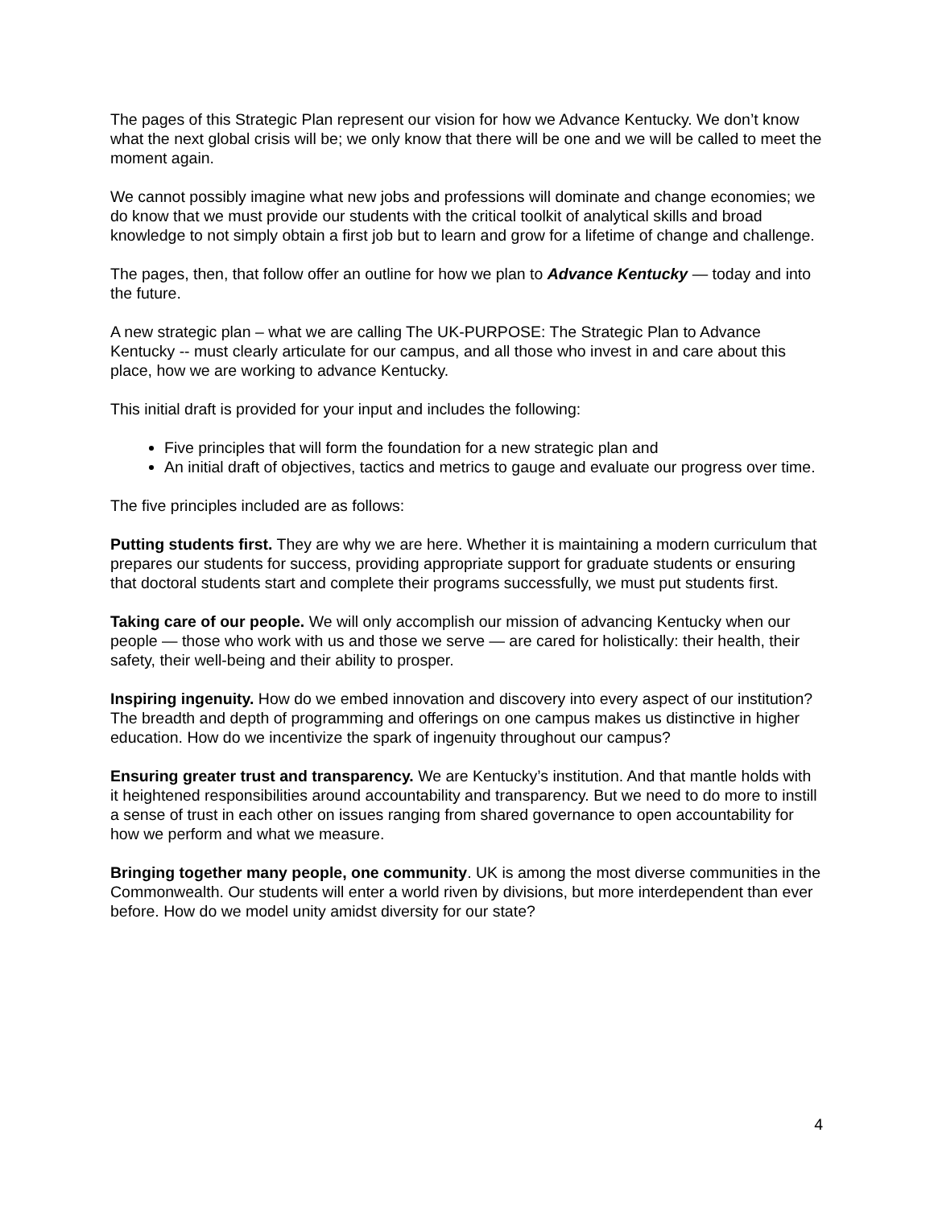The pages of this Strategic Plan represent our vision for how we Advance Kentucky. We don’t know what the next global crisis will be; we only know that there will be one and we will be called to meet the moment again.
We cannot possibly imagine what new jobs and professions will dominate and change economies; we do know that we must provide our students with the critical toolkit of analytical skills and broad knowledge to not simply obtain a first job but to learn and grow for a lifetime of change and challenge.
The pages, then, that follow offer an outline for how we plan to Advance Kentucky — today and into the future.
A new strategic plan – what we are calling The UK-PURPOSE: The Strategic Plan to Advance Kentucky -- must clearly articulate for our campus, and all those who invest in and care about this place, how we are working to advance Kentucky.
This initial draft is provided for your input and includes the following:
Five principles that will form the foundation for a new strategic plan and
An initial draft of objectives, tactics and metrics to gauge and evaluate our progress over time.
The five principles included are as follows:
Putting students first. They are why we are here. Whether it is maintaining a modern curriculum that prepares our students for success, providing appropriate support for graduate students or ensuring that doctoral students start and complete their programs successfully, we must put students first.
Taking care of our people. We will only accomplish our mission of advancing Kentucky when our people — those who work with us and those we serve — are cared for holistically: their health, their safety, their well-being and their ability to prosper.
Inspiring ingenuity. How do we embed innovation and discovery into every aspect of our institution? The breadth and depth of programming and offerings on one campus makes us distinctive in higher education. How do we incentivize the spark of ingenuity throughout our campus?
Ensuring greater trust and transparency. We are Kentucky’s institution. And that mantle holds with it heightened responsibilities around accountability and transparency. But we need to do more to instill a sense of trust in each other on issues ranging from shared governance to open accountability for how we perform and what we measure.
Bringing together many people, one community. UK is among the most diverse communities in the Commonwealth. Our students will enter a world riven by divisions, but more interdependent than ever before. How do we model unity amidst diversity for our state?
4